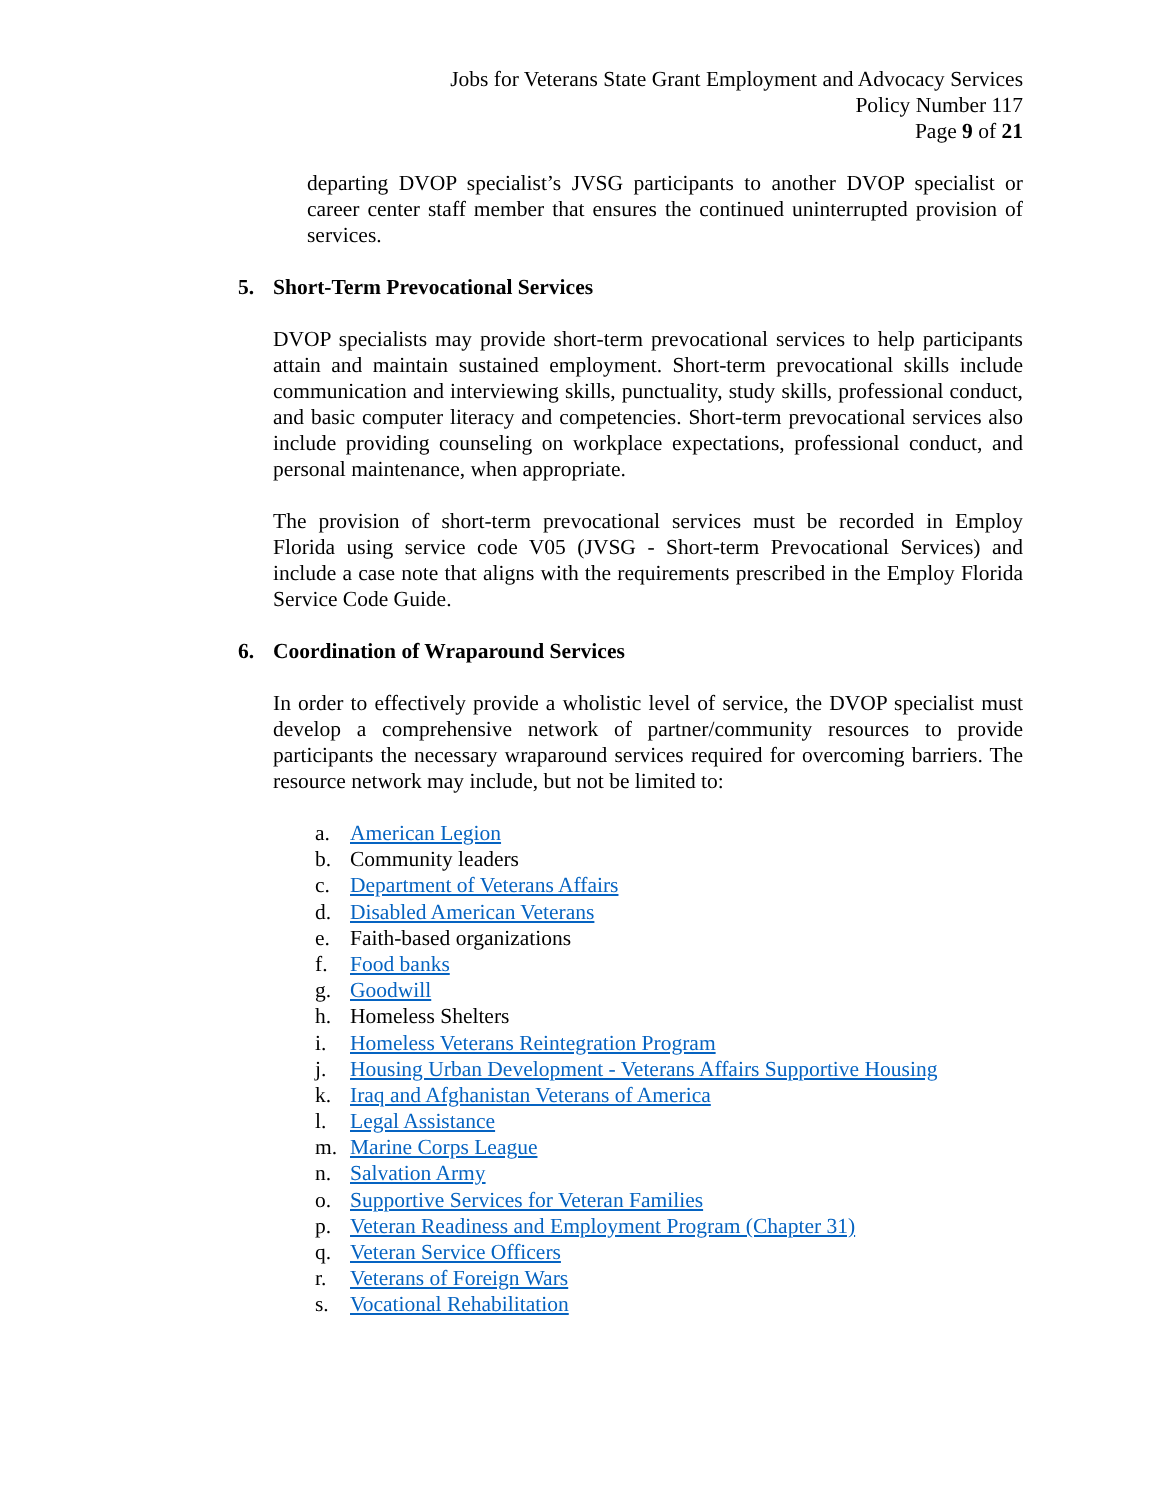Jobs for Veterans State Grant Employment and Advocacy Services
Policy Number 117
Page 9 of 21
departing DVOP specialist’s JVSG participants to another DVOP specialist or career center staff member that ensures the continued uninterrupted provision of services.
5. Short-Term Prevocational Services
DVOP specialists may provide short-term prevocational services to help participants attain and maintain sustained employment. Short-term prevocational skills include communication and interviewing skills, punctuality, study skills, professional conduct, and basic computer literacy and competencies. Short-term prevocational services also include providing counseling on workplace expectations, professional conduct, and personal maintenance, when appropriate.
The provision of short-term prevocational services must be recorded in Employ Florida using service code V05 (JVSG - Short-term Prevocational Services) and include a case note that aligns with the requirements prescribed in the Employ Florida Service Code Guide.
6. Coordination of Wraparound Services
In order to effectively provide a wholistic level of service, the DVOP specialist must develop a comprehensive network of partner/community resources to provide participants the necessary wraparound services required for overcoming barriers. The resource network may include, but not be limited to:
a. American Legion
b. Community leaders
c. Department of Veterans Affairs
d. Disabled American Veterans
e. Faith-based organizations
f. Food banks
g. Goodwill
h. Homeless Shelters
i. Homeless Veterans Reintegration Program
j. Housing Urban Development - Veterans Affairs Supportive Housing
k. Iraq and Afghanistan Veterans of America
l. Legal Assistance
m. Marine Corps League
n. Salvation Army
o. Supportive Services for Veteran Families
p. Veteran Readiness and Employment Program (Chapter 31)
q. Veteran Service Officers
r. Veterans of Foreign Wars
s. Vocational Rehabilitation